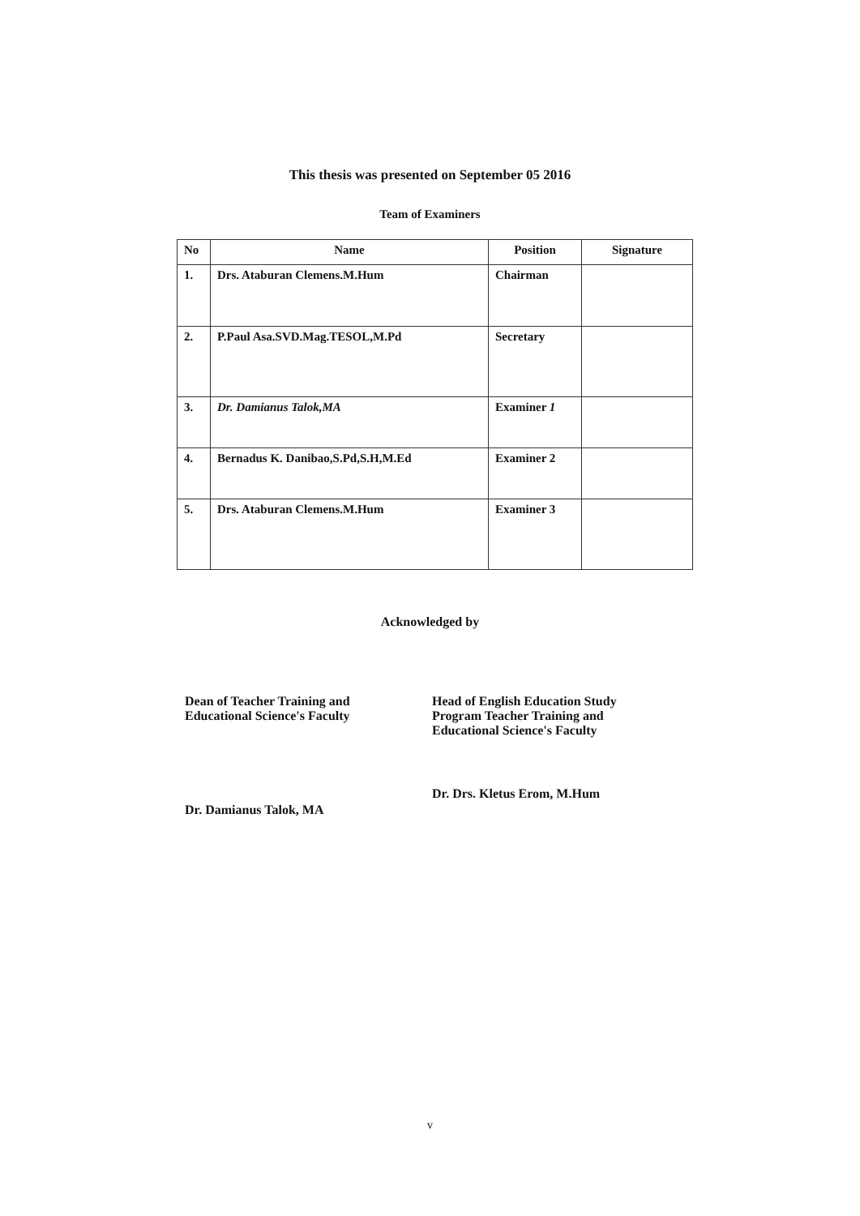This thesis was presented on September 05 2016
Team of Examiners
| No | Name | Position | Signature |
| --- | --- | --- | --- |
| 1. | Drs. Ataburan Clemens.M.Hum | Chairman | |
| 2. | P.Paul Asa.SVD.Mag.TESOL,M.Pd | Secretary | |
| 3. | Dr. Damianus Talok,MA | Examiner 1 | |
| 4. | Bernadus K. Danibao,S.Pd,S.H,M.Ed | Examiner 2 | |
| 5. | Drs. Ataburan Clemens.M.Hum | Examiner 3 | |
Acknowledged by
Dean of Teacher Training and
Educational Science's Faculty
Dr. Damianus Talok, MA
Head of English Education Study
Program Teacher Training and
Educational Science's Faculty
Dr. Drs. Kletus Erom, M.Hum
v